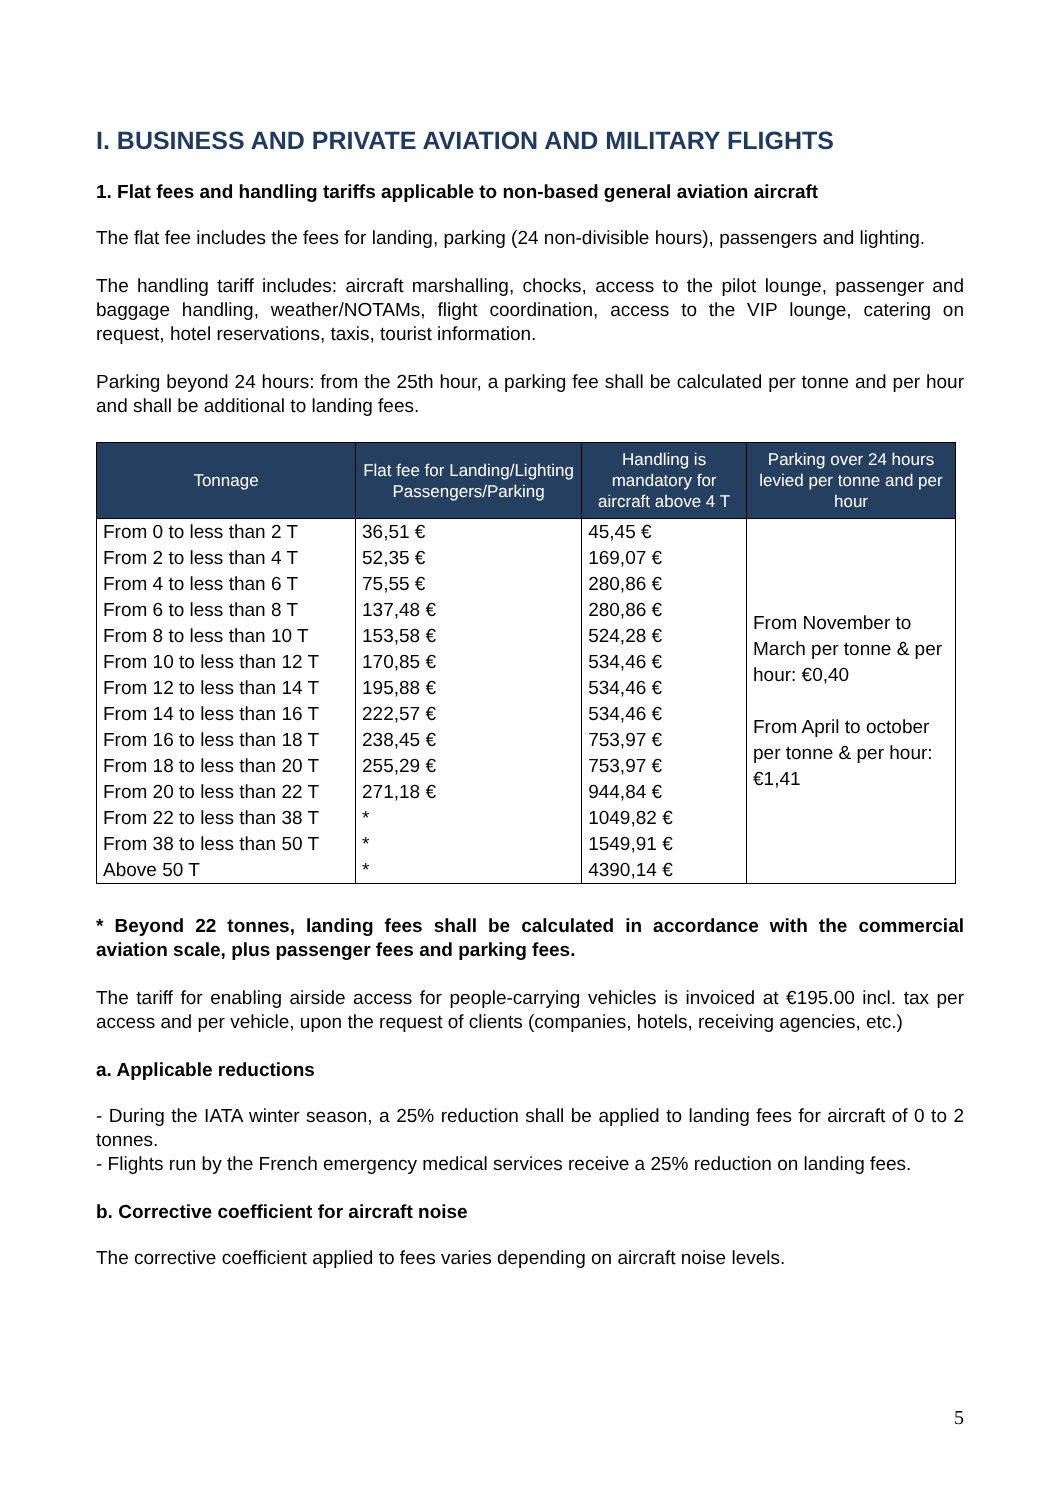I. BUSINESS AND PRIVATE AVIATION AND MILITARY FLIGHTS
1. Flat fees and handling tariffs applicable to non-based general aviation aircraft
The flat fee includes the fees for landing, parking (24 non-divisible hours), passengers and lighting.
The handling tariff includes: aircraft marshalling, chocks, access to the pilot lounge, passenger and baggage handling, weather/NOTAMs, flight coordination, access to the VIP lounge, catering on request, hotel reservations, taxis, tourist information.
Parking beyond 24 hours: from the 25th hour, a parking fee shall be calculated per tonne and per hour and shall be additional to landing fees.
| Tonnage | Flat fee for Landing/Lighting Passengers/Parking | Handling is mandatory for aircraft above 4 T | Parking over 24 hours levied per tonne and per hour |
| --- | --- | --- | --- |
| From 0 to less than 2 T | 36,51 € | 45,45 € | From November to March per tonne & per hour: €0,40 From April to october per tonne & per hour: €1,41 |
| From 2 to less than 4 T | 52,35 € | 169,07 € | |
| From 4 to less than 6 T | 75,55 € | 280,86 € | |
| From 6 to less than 8 T | 137,48 € | 280,86 € | |
| From 8 to less than 10 T | 153,58 € | 524,28 € | |
| From 10 to less than 12 T | 170,85 € | 534,46 € | |
| From 12 to less than 14 T | 195,88 € | 534,46 € | |
| From 14 to less than 16 T | 222,57 € | 534,46 € | |
| From 16 to less than 18 T | 238,45 € | 753,97 € | |
| From 18 to less than 20 T | 255,29 € | 753,97 € | |
| From 20 to less than 22 T | 271,18 € | 944,84 € | |
| From 22 to less than 38 T | * | 1049,82 € | |
| From 38 to less than 50 T | * | 1549,91 € | |
| Above 50 T | * | 4390,14 € | |
* Beyond 22 tonnes, landing fees shall be calculated in accordance with the commercial aviation scale, plus passenger fees and parking fees.
The tariff for enabling airside access for people-carrying vehicles is invoiced at €195.00 incl. tax per access and per vehicle, upon the request of clients (companies, hotels, receiving agencies, etc.)
a. Applicable reductions
- During the IATA winter season, a 25% reduction shall be applied to landing fees for aircraft of 0 to 2 tonnes.
- Flights run by the French emergency medical services receive a 25% reduction on landing fees.
b. Corrective coefficient for aircraft noise
The corrective coefficient applied to fees varies depending on aircraft noise levels.
5